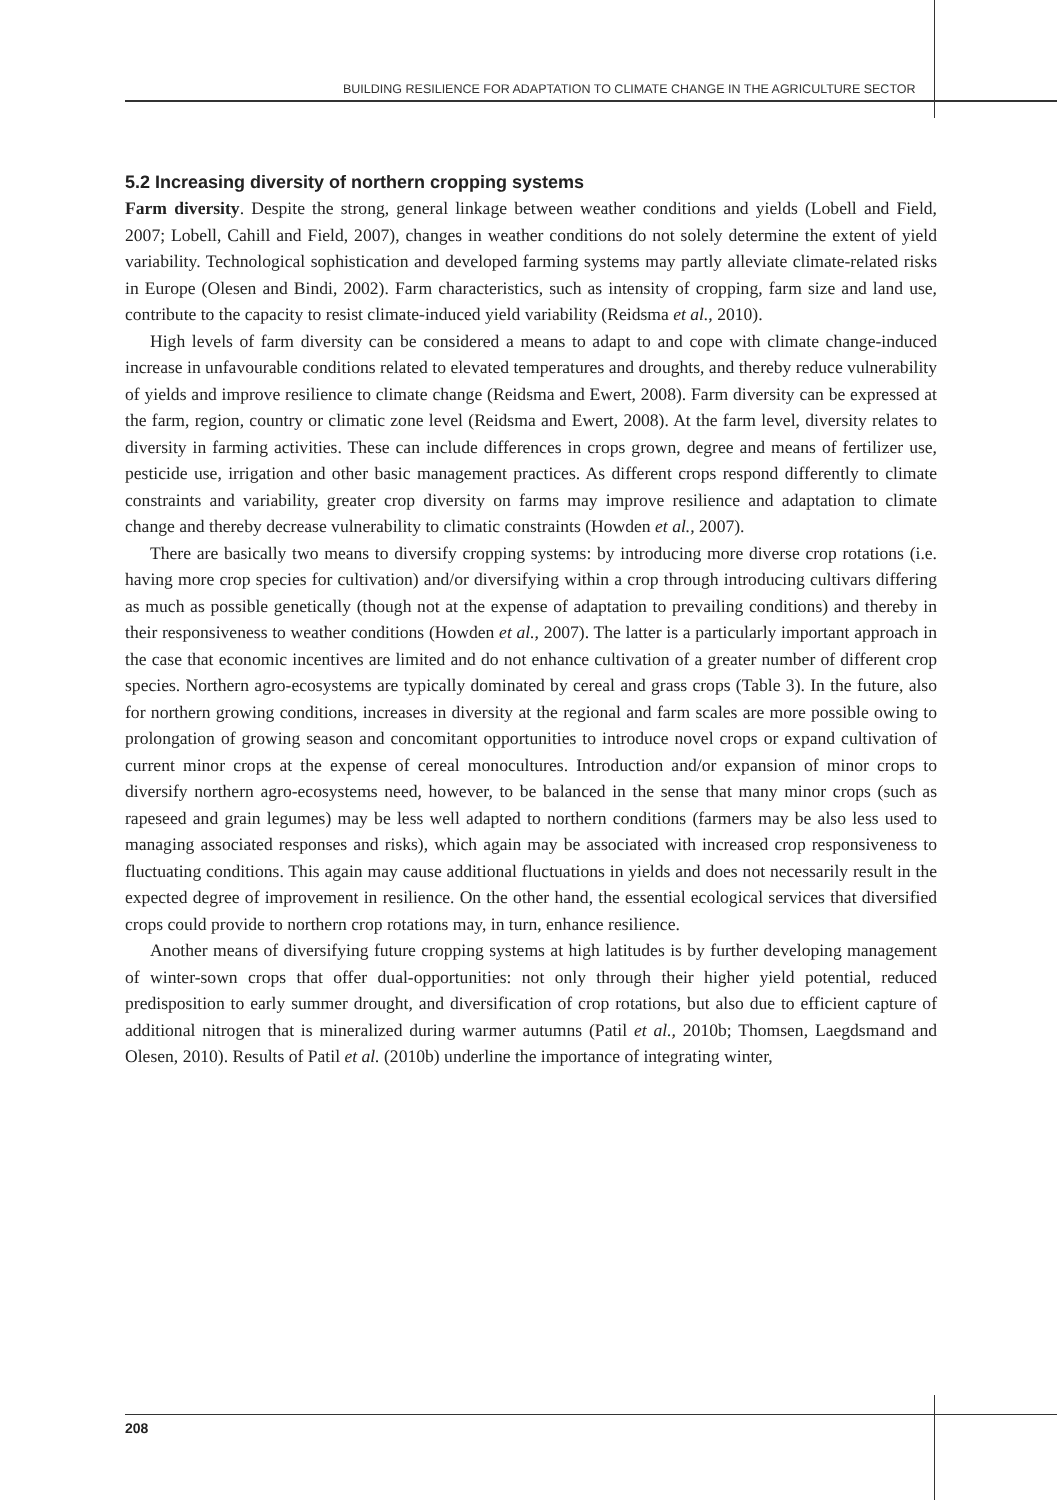BUILDING RESILIENCE FOR ADAPTATION TO CLIMATE CHANGE IN THE AGRICULTURE SECTOR
5.2 Increasing diversity of northern cropping systems
Farm diversity. Despite the strong, general linkage between weather conditions and yields (Lobell and Field, 2007; Lobell, Cahill and Field, 2007), changes in weather conditions do not solely determine the extent of yield variability. Technological sophistication and developed farming systems may partly alleviate climate-related risks in Europe (Olesen and Bindi, 2002). Farm characteristics, such as intensity of cropping, farm size and land use, contribute to the capacity to resist climate-induced yield variability (Reidsma et al., 2010).
High levels of farm diversity can be considered a means to adapt to and cope with climate change-induced increase in unfavourable conditions related to elevated temperatures and droughts, and thereby reduce vulnerability of yields and improve resilience to climate change (Reidsma and Ewert, 2008). Farm diversity can be expressed at the farm, region, country or climatic zone level (Reidsma and Ewert, 2008). At the farm level, diversity relates to diversity in farming activities. These can include differences in crops grown, degree and means of fertilizer use, pesticide use, irrigation and other basic management practices. As different crops respond differently to climate constraints and variability, greater crop diversity on farms may improve resilience and adaptation to climate change and thereby decrease vulnerability to climatic constraints (Howden et al., 2007).
There are basically two means to diversify cropping systems: by introducing more diverse crop rotations (i.e. having more crop species for cultivation) and/or diversifying within a crop through introducing cultivars differing as much as possible genetically (though not at the expense of adaptation to prevailing conditions) and thereby in their responsiveness to weather conditions (Howden et al., 2007). The latter is a particularly important approach in the case that economic incentives are limited and do not enhance cultivation of a greater number of different crop species. Northern agro-ecosystems are typically dominated by cereal and grass crops (Table 3). In the future, also for northern growing conditions, increases in diversity at the regional and farm scales are more possible owing to prolongation of growing season and concomitant opportunities to introduce novel crops or expand cultivation of current minor crops at the expense of cereal monocultures. Introduction and/or expansion of minor crops to diversify northern agro-ecosystems need, however, to be balanced in the sense that many minor crops (such as rapeseed and grain legumes) may be less well adapted to northern conditions (farmers may be also less used to managing associated responses and risks), which again may be associated with increased crop responsiveness to fluctuating conditions. This again may cause additional fluctuations in yields and does not necessarily result in the expected degree of improvement in resilience. On the other hand, the essential ecological services that diversified crops could provide to northern crop rotations may, in turn, enhance resilience.
Another means of diversifying future cropping systems at high latitudes is by further developing management of winter-sown crops that offer dual-opportunities: not only through their higher yield potential, reduced predisposition to early summer drought, and diversification of crop rotations, but also due to efficient capture of additional nitrogen that is mineralized during warmer autumns (Patil et al., 2010b; Thomsen, Laegdsmand and Olesen, 2010). Results of Patil et al. (2010b) underline the importance of integrating winter,
208